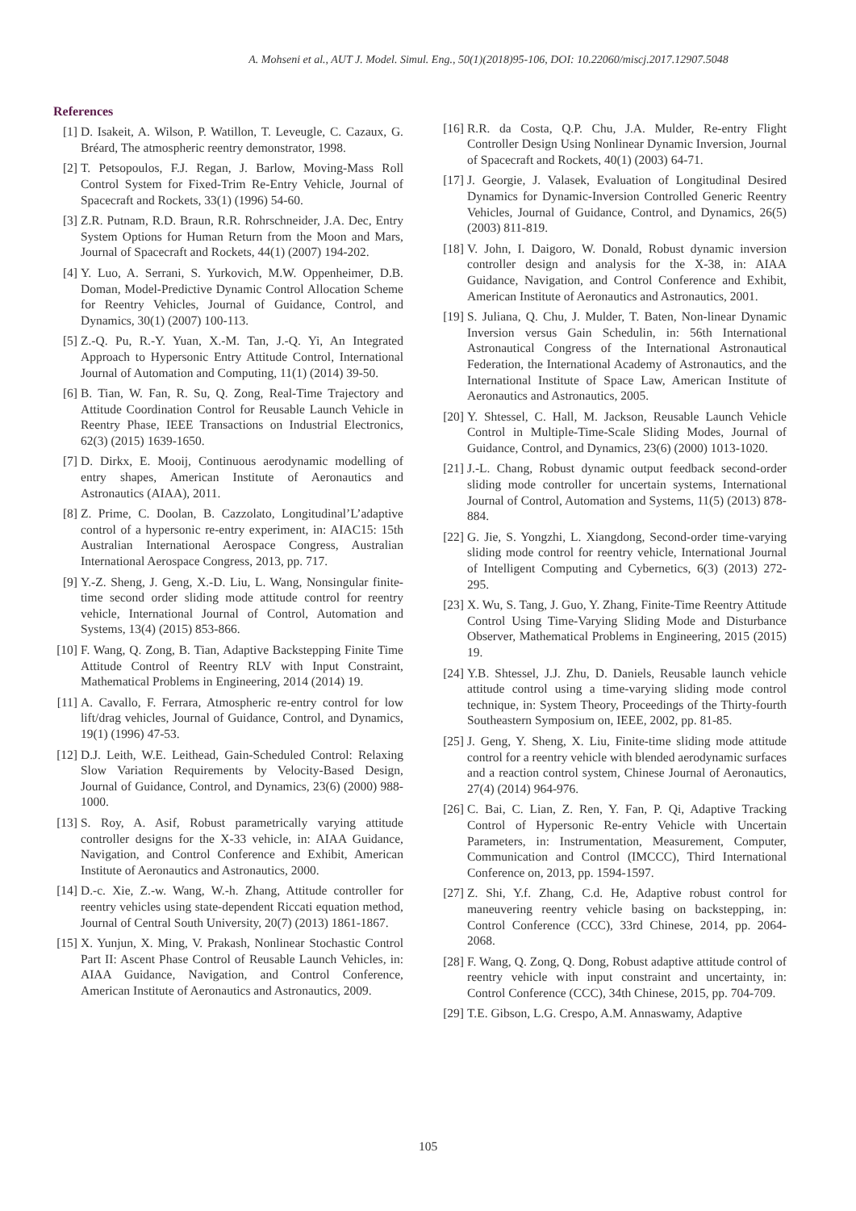A. Mohseni et al., AUT J. Model. Simul. Eng., 50(1)(2018)95-106, DOI: 10.22060/miscj.2017.12907.5048
References
[1] D. Isakeit, A. Wilson, P. Watillon, T. Leveugle, C. Cazaux, G. Bréard, The atmospheric reentry demonstrator, 1998.
[2] T. Petsopoulos, F.J. Regan, J. Barlow, Moving-Mass Roll Control System for Fixed-Trim Re-Entry Vehicle, Journal of Spacecraft and Rockets, 33(1) (1996) 54-60.
[3] Z.R. Putnam, R.D. Braun, R.R. Rohrschneider, J.A. Dec, Entry System Options for Human Return from the Moon and Mars, Journal of Spacecraft and Rockets, 44(1) (2007) 194-202.
[4] Y. Luo, A. Serrani, S. Yurkovich, M.W. Oppenheimer, D.B. Doman, Model-Predictive Dynamic Control Allocation Scheme for Reentry Vehicles, Journal of Guidance, Control, and Dynamics, 30(1) (2007) 100-113.
[5] Z.-Q. Pu, R.-Y. Yuan, X.-M. Tan, J.-Q. Yi, An Integrated Approach to Hypersonic Entry Attitude Control, International Journal of Automation and Computing, 11(1) (2014) 39-50.
[6] B. Tian, W. Fan, R. Su, Q. Zong, Real-Time Trajectory and Attitude Coordination Control for Reusable Launch Vehicle in Reentry Phase, IEEE Transactions on Industrial Electronics, 62(3) (2015) 1639-1650.
[7] D. Dirkx, E. Mooij, Continuous aerodynamic modelling of entry shapes, American Institute of Aeronautics and Astronautics (AIAA), 2011.
[8] Z. Prime, C. Doolan, B. Cazzolato, Longitudinal’L’adaptive control of a hypersonic re-entry experiment, in: AIAC15: 15th Australian International Aerospace Congress, Australian International Aerospace Congress, 2013, pp. 717.
[9] Y.-Z. Sheng, J. Geng, X.-D. Liu, L. Wang, Nonsingular finite-time second order sliding mode attitude control for reentry vehicle, International Journal of Control, Automation and Systems, 13(4) (2015) 853-866.
[10] F. Wang, Q. Zong, B. Tian, Adaptive Backstepping Finite Time Attitude Control of Reentry RLV with Input Constraint, Mathematical Problems in Engineering, 2014 (2014) 19.
[11] A. Cavallo, F. Ferrara, Atmospheric re-entry control for low lift/drag vehicles, Journal of Guidance, Control, and Dynamics, 19(1) (1996) 47-53.
[12] D.J. Leith, W.E. Leithead, Gain-Scheduled Control: Relaxing Slow Variation Requirements by Velocity-Based Design, Journal of Guidance, Control, and Dynamics, 23(6) (2000) 988-1000.
[13] S. Roy, A. Asif, Robust parametrically varying attitude controller designs for the X-33 vehicle, in: AIAA Guidance, Navigation, and Control Conference and Exhibit, American Institute of Aeronautics and Astronautics, 2000.
[14] D.-c. Xie, Z.-w. Wang, W.-h. Zhang, Attitude controller for reentry vehicles using state-dependent Riccati equation method, Journal of Central South University, 20(7) (2013) 1861-1867.
[15] X. Yunjun, X. Ming, V. Prakash, Nonlinear Stochastic Control Part II: Ascent Phase Control of Reusable Launch Vehicles, in: AIAA Guidance, Navigation, and Control Conference, American Institute of Aeronautics and Astronautics, 2009.
[16] R.R. da Costa, Q.P. Chu, J.A. Mulder, Re-entry Flight Controller Design Using Nonlinear Dynamic Inversion, Journal of Spacecraft and Rockets, 40(1) (2003) 64-71.
[17] J. Georgie, J. Valasek, Evaluation of Longitudinal Desired Dynamics for Dynamic-Inversion Controlled Generic Reentry Vehicles, Journal of Guidance, Control, and Dynamics, 26(5) (2003) 811-819.
[18] V. John, I. Daigoro, W. Donald, Robust dynamic inversion controller design and analysis for the X-38, in: AIAA Guidance, Navigation, and Control Conference and Exhibit, American Institute of Aeronautics and Astronautics, 2001.
[19] S. Juliana, Q. Chu, J. Mulder, T. Baten, Non-linear Dynamic Inversion versus Gain Schedulin, in: 56th International Astronautical Congress of the International Astronautical Federation, the International Academy of Astronautics, and the International Institute of Space Law, American Institute of Aeronautics and Astronautics, 2005.
[20] Y. Shtessel, C. Hall, M. Jackson, Reusable Launch Vehicle Control in Multiple-Time-Scale Sliding Modes, Journal of Guidance, Control, and Dynamics, 23(6) (2000) 1013-1020.
[21] J.-L. Chang, Robust dynamic output feedback second-order sliding mode controller for uncertain systems, International Journal of Control, Automation and Systems, 11(5) (2013) 878-884.
[22] G. Jie, S. Yongzhi, L. Xiangdong, Second-order time-varying sliding mode control for reentry vehicle, International Journal of Intelligent Computing and Cybernetics, 6(3) (2013) 272-295.
[23] X. Wu, S. Tang, J. Guo, Y. Zhang, Finite-Time Reentry Attitude Control Using Time-Varying Sliding Mode and Disturbance Observer, Mathematical Problems in Engineering, 2015 (2015) 19.
[24] Y.B. Shtessel, J.J. Zhu, D. Daniels, Reusable launch vehicle attitude control using a time-varying sliding mode control technique, in: System Theory, Proceedings of the Thirty-fourth Southeastern Symposium on, IEEE, 2002, pp. 81-85.
[25] J. Geng, Y. Sheng, X. Liu, Finite-time sliding mode attitude control for a reentry vehicle with blended aerodynamic surfaces and a reaction control system, Chinese Journal of Aeronautics, 27(4) (2014) 964-976.
[26] C. Bai, C. Lian, Z. Ren, Y. Fan, P. Qi, Adaptive Tracking Control of Hypersonic Re-entry Vehicle with Uncertain Parameters, in: Instrumentation, Measurement, Computer, Communication and Control (IMCCC), Third International Conference on, 2013, pp. 1594-1597.
[27] Z. Shi, Y.f. Zhang, C.d. He, Adaptive robust control for maneuvering reentry vehicle basing on backstepping, in: Control Conference (CCC), 33rd Chinese, 2014, pp. 2064-2068.
[28] F. Wang, Q. Zong, Q. Dong, Robust adaptive attitude control of reentry vehicle with input constraint and uncertainty, in: Control Conference (CCC), 34th Chinese, 2015, pp. 704-709.
[29] T.E. Gibson, L.G. Crespo, A.M. Annaswamy, Adaptive
105